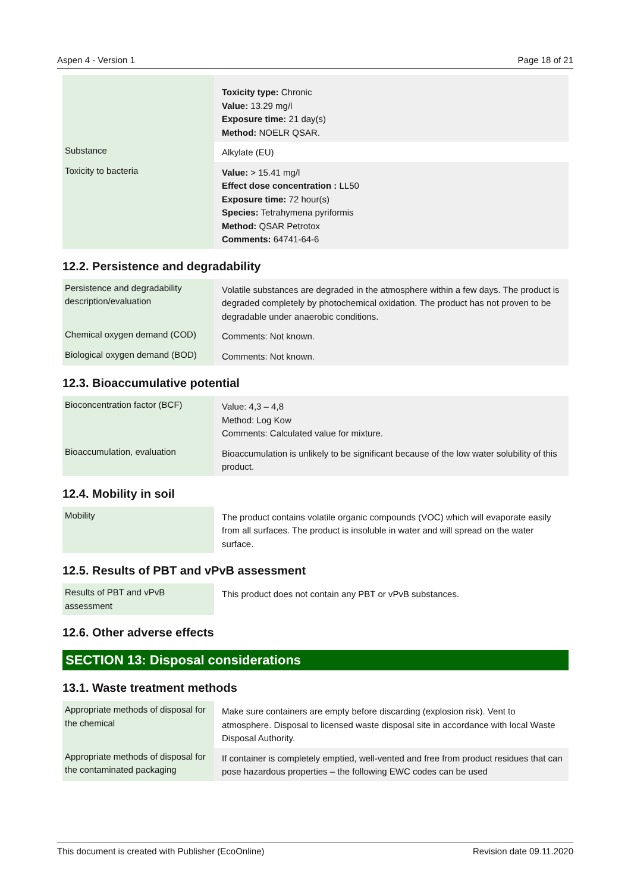Aspen 4 - Version 1 Page 18 of 21
| | Toxicity type: Chronic Value: 13.29 mg/l Exposure time: 21 day(s) Method: NOELR QSAR. |
| Substance | Alkylate (EU) |
| Toxicity to bacteria | Value: > 15.41 mg/l Effect dose concentration : LL50 Exposure time: 72 hour(s) Species: Tetrahymena pyriformis Method: QSAR Petrotox Comments: 64741-64-6 |
12.2. Persistence and degradability
| Persistence and degradability description/evaluation | Volatile substances are degraded in the atmosphere within a few days. The product is degraded completely by photochemical oxidation. The product has not proven to be degradable under anaerobic conditions. |
| Chemical oxygen demand (COD) | Comments: Not known. |
| Biological oxygen demand (BOD) | Comments: Not known. |
12.3. Bioaccumulative potential
| Bioconcentration factor (BCF) | Value: 4,3 – 4,8 Method: Log Kow Comments: Calculated value for mixture. |
| Bioaccumulation, evaluation | Bioaccumulation is unlikely to be significant because of the low water solubility of this product. |
12.4. Mobility in soil
| Mobility | The product contains volatile organic compounds (VOC) which will evaporate easily from all surfaces. The product is insoluble in water and will spread on the water surface. |
12.5. Results of PBT and vPvB assessment
| Results of PBT and vPvB assessment | This product does not contain any PBT or vPvB substances. |
12.6. Other adverse effects
SECTION 13: Disposal considerations
13.1. Waste treatment methods
| Appropriate methods of disposal for the chemical | Make sure containers are empty before discarding (explosion risk). Vent to atmosphere. Disposal to licensed waste disposal site in accordance with local Waste Disposal Authority. |
| Appropriate methods of disposal for the contaminated packaging | If container is completely emptied, well-vented and free from product residues that can pose hazardous properties – the following EWC codes can be used |
This document is created with Publisher (EcoOnline) Revision date 09.11.2020